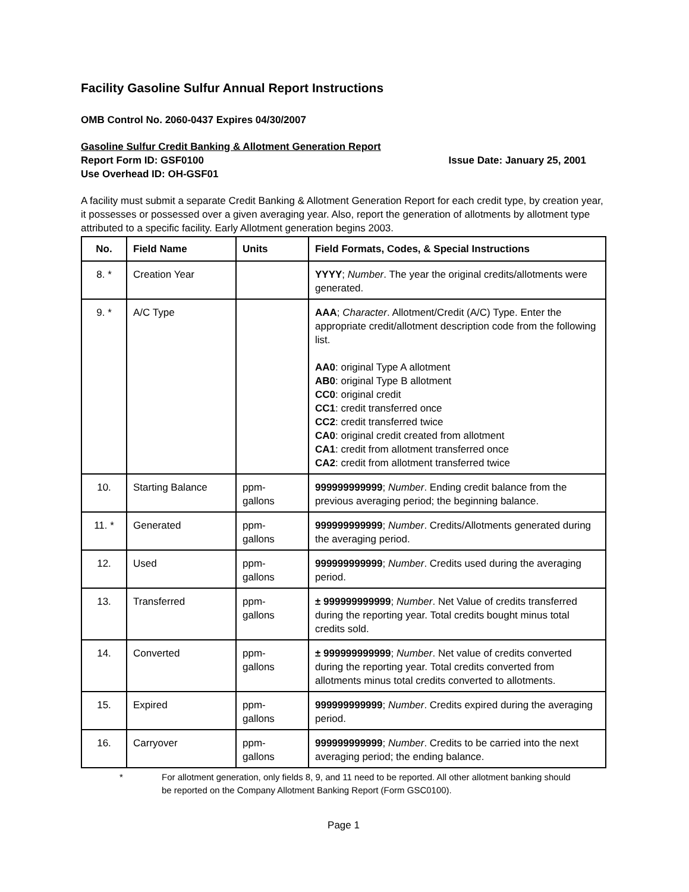Facility Gasoline Sulfur Annual Report Instructions
OMB Control No. 2060-0437 Expires 04/30/2007
Gasoline Sulfur Credit Banking & Allotment Generation Report
Report Form ID: GSF0100 Issue Date: January 25, 2001
Use Overhead ID: OH-GSF01
A facility must submit a separate Credit Banking & Allotment Generation Report for each credit type, by creation year, it possesses or possessed over a given averaging year. Also, report the generation of allotments by allotment type attributed to a specific facility. Early Allotment generation begins 2003.
| No. | Field Name | Units | Field Formats, Codes, & Special Instructions |
| --- | --- | --- | --- |
| 8. * | Creation Year | | YYYY ; Number . The year the original credits/allotments were generated. |
| 9. * | A/C Type | | AAA ; Character . Allotment/Credit (A/C) Type. Enter the appropriate credit/allotment description code from the following list. AA0 : original Type A allotment AB0 : original Type B allotment CC0 : original credit CC1 : credit transferred once CC2 : credit transferred twice CA0 : original credit created from allotment CA1 : credit from allotment transferred once CA2 : credit from allotment transferred twice |
| 10. | Starting Balance | ppm- gallons | 999999999999 ; Number . Ending credit balance from the previous averaging period; the beginning balance. |
| 11. * | Generated | ppm- gallons | 999999999999 ; Number . Credits/Allotments generated during the averaging period. |
| 12. | Used | ppm- gallons | 999999999999 ; Number . Credits used during the averaging period. |
| 13. | Transferred | ppm- gallons | ± 999999999999 ; Number . Net Value of credits transferred during the reporting year. Total credits bought minus total credits sold. |
| 14. | Converted | ppm- gallons | ± 999999999999 ; Number . Net value of credits converted during the reporting year. Total credits converted from allotments minus total credits converted to allotments. |
| 15. | Expired | ppm- gallons | 999999999999 ; Number . Credits expired during the averaging period. |
| 16. | Carryover | ppm- gallons | 999999999999 ; Number . Credits to be carried into the next averaging period; the ending balance. |
* For allotment generation, only fields 8, 9, and 11 need to be reported. All other allotment banking should be reported on the Company Allotment Banking Report (Form GSC0100).
Page 1